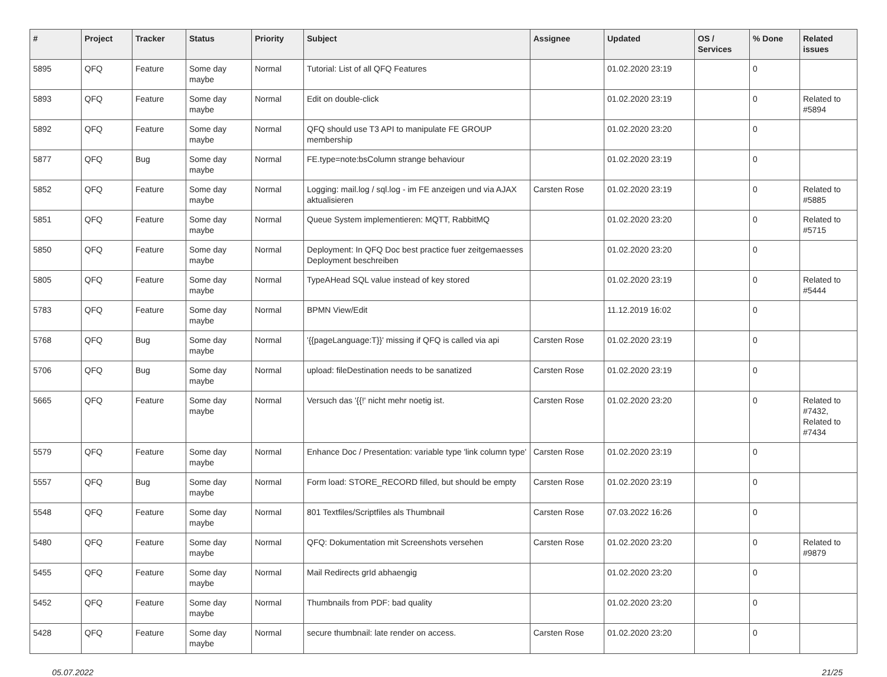| # | Project | Tracker | Status | Priority | Subject | Assignee | Updated | OS / Services | % Done | Related issues |
| --- | --- | --- | --- | --- | --- | --- | --- | --- | --- | --- |
| 5895 | QFQ | Feature | Some day maybe | Normal | Tutorial: List of all QFQ Features | | 01.02.2020 23:19 | | 0 | |
| 5893 | QFQ | Feature | Some day maybe | Normal | Edit on double-click | | 01.02.2020 23:19 | | 0 | Related to #5894 |
| 5892 | QFQ | Feature | Some day maybe | Normal | QFQ should use T3 API to manipulate FE GROUP membership | | 01.02.2020 23:20 | | 0 | |
| 5877 | QFQ | Bug | Some day maybe | Normal | FE.type=note:bsColumn strange behaviour | | 01.02.2020 23:19 | | 0 | |
| 5852 | QFQ | Feature | Some day maybe | Normal | Logging: mail.log / sql.log - im FE anzeigen und via AJAX aktualisieren | Carsten Rose | 01.02.2020 23:19 | | 0 | Related to #5885 |
| 5851 | QFQ | Feature | Some day maybe | Normal | Queue System implementieren: MQTT, RabbitMQ | | 01.02.2020 23:20 | | 0 | Related to #5715 |
| 5850 | QFQ | Feature | Some day maybe | Normal | Deployment: In QFQ Doc best practice fuer zeitgemaesses Deployment beschreiben | | 01.02.2020 23:20 | | 0 | |
| 5805 | QFQ | Feature | Some day maybe | Normal | TypeAHead SQL value instead of key stored | | 01.02.2020 23:19 | | 0 | Related to #5444 |
| 5783 | QFQ | Feature | Some day maybe | Normal | BPMN View/Edit | | 11.12.2019 16:02 | | 0 | |
| 5768 | QFQ | Bug | Some day maybe | Normal | '{{pageLanguage:T}}' missing if QFQ is called via api | Carsten Rose | 01.02.2020 23:19 | | 0 | |
| 5706 | QFQ | Bug | Some day maybe | Normal | upload: fileDestination needs to be sanatized | Carsten Rose | 01.02.2020 23:19 | | 0 | |
| 5665 | QFQ | Feature | Some day maybe | Normal | Versuch das '{{!' nicht mehr noetig ist. | Carsten Rose | 01.02.2020 23:20 | | 0 | Related to #7432, Related to #7434 |
| 5579 | QFQ | Feature | Some day maybe | Normal | Enhance Doc / Presentation: variable type 'link column type' | Carsten Rose | 01.02.2020 23:19 | | 0 | |
| 5557 | QFQ | Bug | Some day maybe | Normal | Form load: STORE_RECORD filled, but should be empty | Carsten Rose | 01.02.2020 23:19 | | 0 | |
| 5548 | QFQ | Feature | Some day maybe | Normal | 801 Textfiles/Scriptfiles als Thumbnail | Carsten Rose | 07.03.2022 16:26 | | 0 | |
| 5480 | QFQ | Feature | Some day maybe | Normal | QFQ: Dokumentation mit Screenshots versehen | Carsten Rose | 01.02.2020 23:20 | | 0 | Related to #9879 |
| 5455 | QFQ | Feature | Some day maybe | Normal | Mail Redirects grId abhaengig | | 01.02.2020 23:20 | | 0 | |
| 5452 | QFQ | Feature | Some day maybe | Normal | Thumbnails from PDF: bad quality | | 01.02.2020 23:20 | | 0 | |
| 5428 | QFQ | Feature | Some day maybe | Normal | secure thumbnail: late render on access. | Carsten Rose | 01.02.2020 23:20 | | 0 | |
05.07.2022 21/25